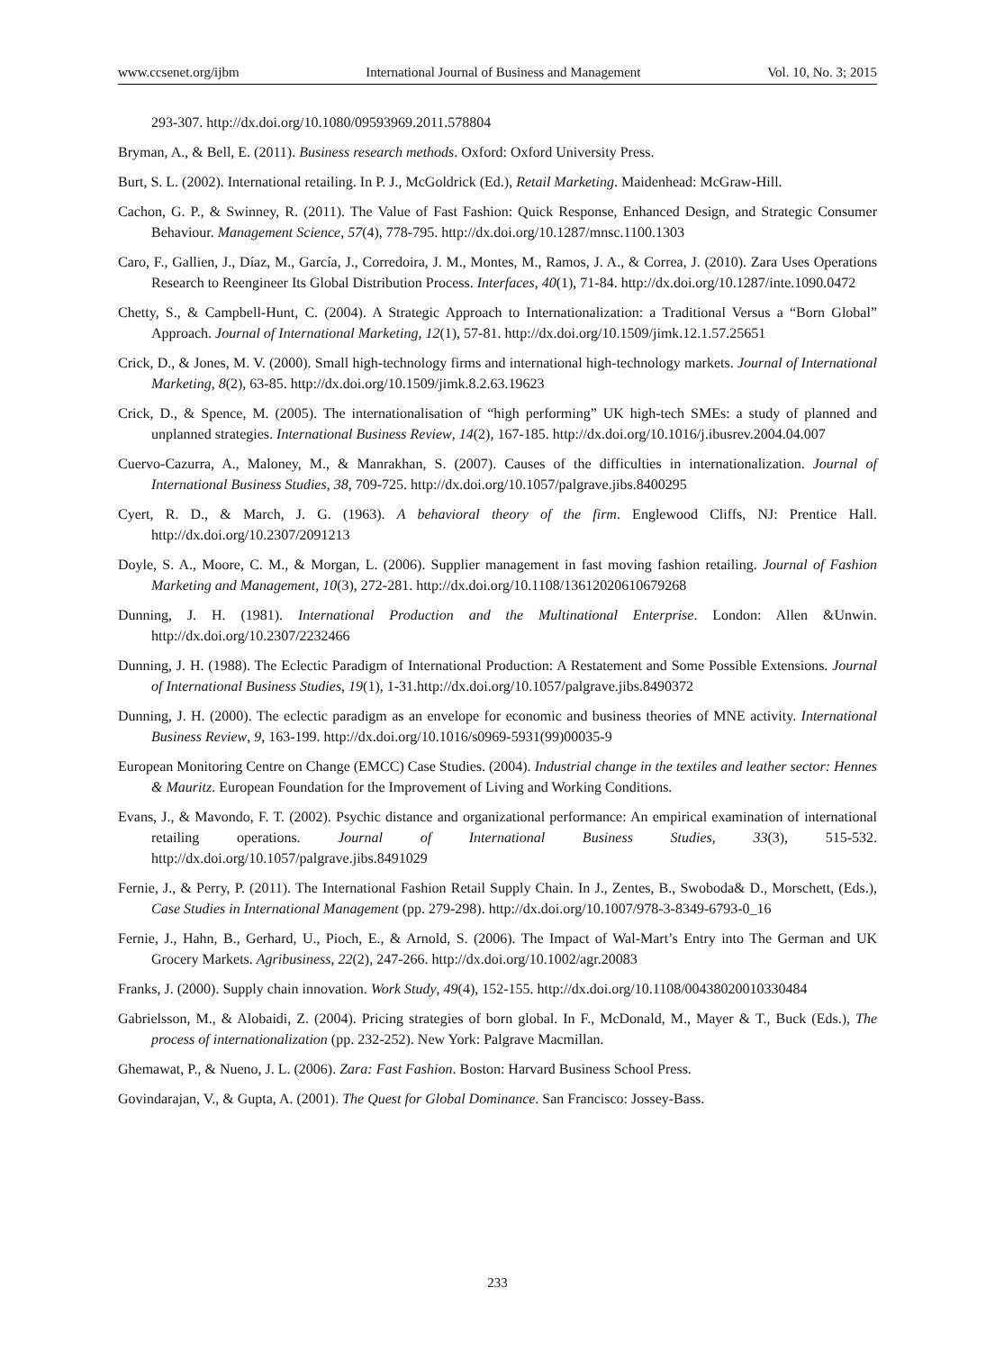www.ccsenet.org/ijbm International Journal of Business and Management Vol. 10, No. 3; 2015
293-307. http://dx.doi.org/10.1080/09593969.2011.578804
Bryman, A., & Bell, E. (2011). Business research methods. Oxford: Oxford University Press.
Burt, S. L. (2002). International retailing. In P. J., McGoldrick (Ed.), Retail Marketing. Maidenhead: McGraw-Hill.
Cachon, G. P., & Swinney, R. (2011). The Value of Fast Fashion: Quick Response, Enhanced Design, and Strategic Consumer Behaviour. Management Science, 57(4), 778-795. http://dx.doi.org/10.1287/mnsc.1100.1303
Caro, F., Gallien, J., Díaz, M., García, J., Corredoira, J. M., Montes, M., Ramos, J. A., & Correa, J. (2010). Zara Uses Operations Research to Reengineer Its Global Distribution Process. Interfaces, 40(1), 71-84. http://dx.doi.org/10.1287/inte.1090.0472
Chetty, S., & Campbell-Hunt, C. (2004). A Strategic Approach to Internationalization: a Traditional Versus a “Born Global” Approach. Journal of International Marketing, 12(1), 57-81. http://dx.doi.org/10.1509/jimk.12.1.57.25651
Crick, D., & Jones, M. V. (2000). Small high-technology firms and international high-technology markets. Journal of International Marketing, 8(2), 63-85. http://dx.doi.org/10.1509/jimk.8.2.63.19623
Crick, D., & Spence, M. (2005). The internationalisation of “high performing” UK high-tech SMEs: a study of planned and unplanned strategies. International Business Review, 14(2), 167-185. http://dx.doi.org/10.1016/j.ibusrev.2004.04.007
Cuervo-Cazurra, A., Maloney, M., & Manrakhan, S. (2007). Causes of the difficulties in internationalization. Journal of International Business Studies, 38, 709-725. http://dx.doi.org/10.1057/palgrave.jibs.8400295
Cyert, R. D., & March, J. G. (1963). A behavioral theory of the firm. Englewood Cliffs, NJ: Prentice Hall. http://dx.doi.org/10.2307/2091213
Doyle, S. A., Moore, C. M., & Morgan, L. (2006). Supplier management in fast moving fashion retailing. Journal of Fashion Marketing and Management, 10(3), 272-281. http://dx.doi.org/10.1108/13612020610679268
Dunning, J. H. (1981). International Production and the Multinational Enterprise. London: Allen &Unwin. http://dx.doi.org/10.2307/2232466
Dunning, J. H. (1988). The Eclectic Paradigm of International Production: A Restatement and Some Possible Extensions. Journal of International Business Studies, 19(1), 1-31.http://dx.doi.org/10.1057/palgrave.jibs.8490372
Dunning, J. H. (2000). The eclectic paradigm as an envelope for economic and business theories of MNE activity. International Business Review, 9, 163-199. http://dx.doi.org/10.1016/s0969-5931(99)00035-9
European Monitoring Centre on Change (EMCC) Case Studies. (2004). Industrial change in the textiles and leather sector: Hennes & Mauritz. European Foundation for the Improvement of Living and Working Conditions.
Evans, J., & Mavondo, F. T. (2002). Psychic distance and organizational performance: An empirical examination of international retailing operations. Journal of International Business Studies, 33(3), 515-532. http://dx.doi.org/10.1057/palgrave.jibs.8491029
Fernie, J., & Perry, P. (2011). The International Fashion Retail Supply Chain. In J., Zentes, B., Swoboda& D., Morschett, (Eds.), Case Studies in International Management (pp. 279-298). http://dx.doi.org/10.1007/978-3-8349-6793-0_16
Fernie, J., Hahn, B., Gerhard, U., Pioch, E., & Arnold, S. (2006). The Impact of Wal-Mart’s Entry into The German and UK Grocery Markets. Agribusiness, 22(2), 247-266. http://dx.doi.org/10.1002/agr.20083
Franks, J. (2000). Supply chain innovation. Work Study, 49(4), 152-155. http://dx.doi.org/10.1108/00438020010330484
Gabrielsson, M., & Alobaidi, Z. (2004). Pricing strategies of born global. In F., McDonald, M., Mayer & T., Buck (Eds.), The process of internationalization (pp. 232-252). New York: Palgrave Macmillan.
Ghemawat, P., & Nueno, J. L. (2006). Zara: Fast Fashion. Boston: Harvard Business School Press.
Govindarajan, V., & Gupta, A. (2001). The Quest for Global Dominance. San Francisco: Jossey-Bass.
233